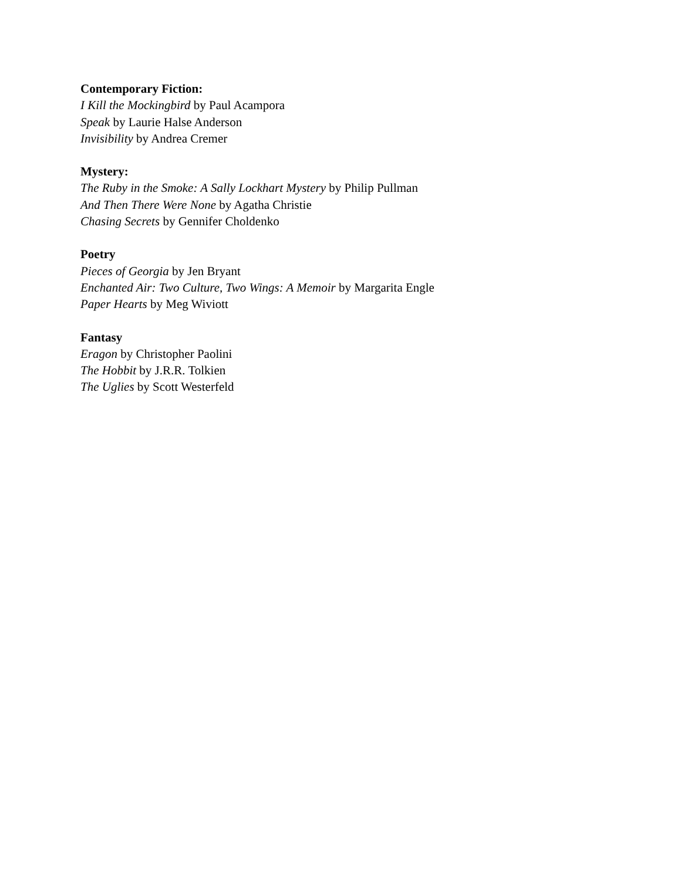Contemporary Fiction:
I Kill the Mockingbird by Paul Acampora
Speak by Laurie Halse Anderson
Invisibility by Andrea Cremer
Mystery:
The Ruby in the Smoke: A Sally Lockhart Mystery by Philip Pullman
And Then There Were None by Agatha Christie
Chasing Secrets by Gennifer Choldenko
Poetry
Pieces of Georgia by Jen Bryant
Enchanted Air: Two Culture, Two Wings: A Memoir by Margarita Engle
Paper Hearts by Meg Wiviott
Fantasy
Eragon by Christopher Paolini
The Hobbit by J.R.R. Tolkien
The Uglies by Scott Westerfeld